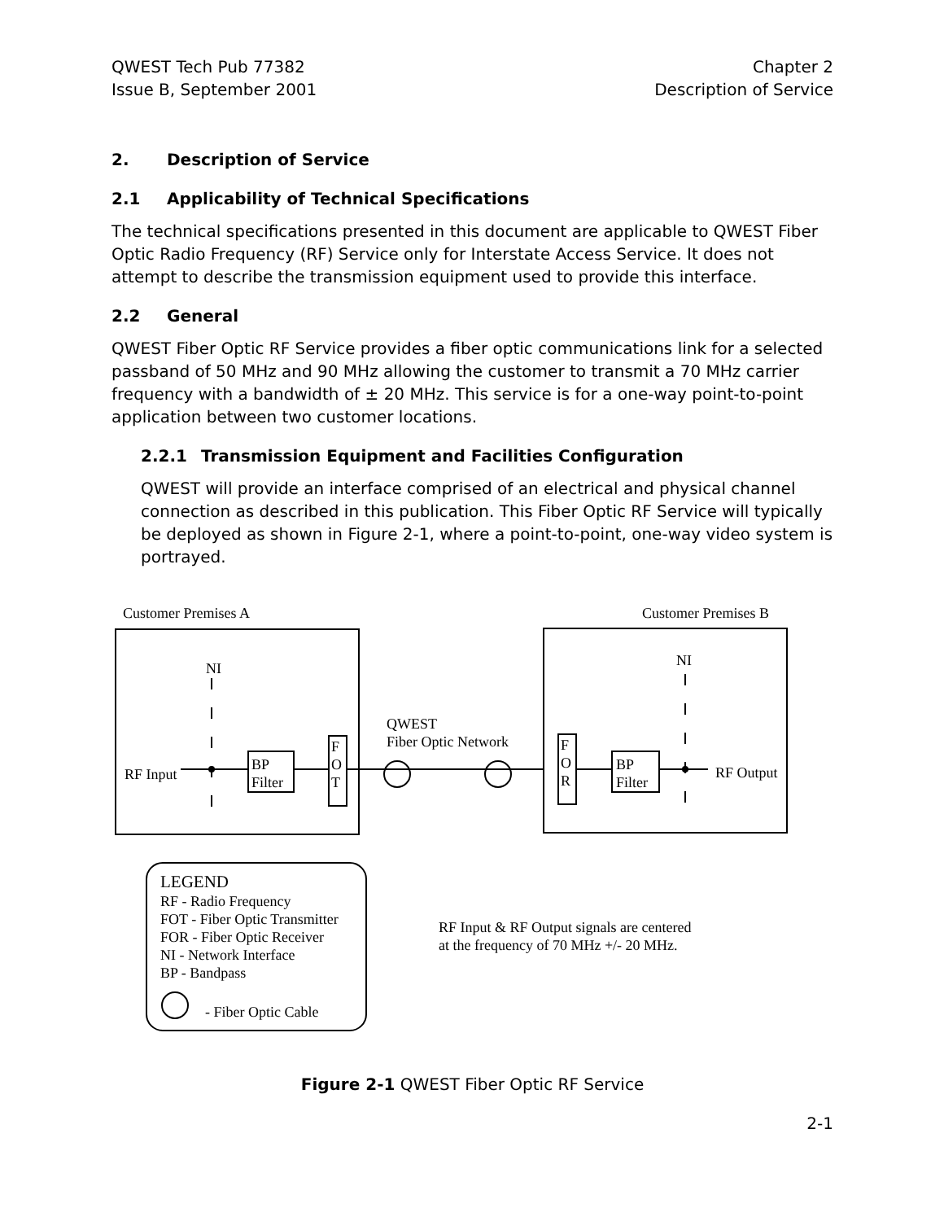QWEST Tech Pub 77382
Issue B, September 2001
Chapter 2
Description of Service
2. Description of Service
2.1 Applicability of Technical Specifications
The technical specifications presented in this document are applicable to QWEST Fiber Optic Radio Frequency (RF) Service only for Interstate Access Service. It does not attempt to describe the transmission equipment used to provide this interface.
2.2 General
QWEST Fiber Optic RF Service provides a fiber optic communications link for a selected passband of 50 MHz and 90 MHz allowing the customer to transmit a 70 MHz carrier frequency with a bandwidth of ± 20 MHz. This service is for a one-way point-to-point application between two customer locations.
2.2.1 Transmission Equipment and Facilities Configuration
QWEST will provide an interface comprised of an electrical and physical channel connection as described in this publication. This Fiber Optic RF Service will typically be deployed as shown in Figure 2-1, where a point-to-point, one-way video system is portrayed.
Customer Premises A Customer Premises B
NI NI
QWEST
Fiber Optic Network
RF Input
BP
Filter
F
O
T
F
O
R
BP
Filter
RF Output
LEGEND
RF - Radio Frequency
FOT - Fiber Optic Transmitter
FOR - Fiber Optic Receiver
NI - Network Interface
BP - Bandpass
- Fiber Optic Cable
RF Input & RF Output signals are centered
at the frequency of 70 MHz +/- 20 MHz.
Figure 2-1 QWEST Fiber Optic RF Service
2-1